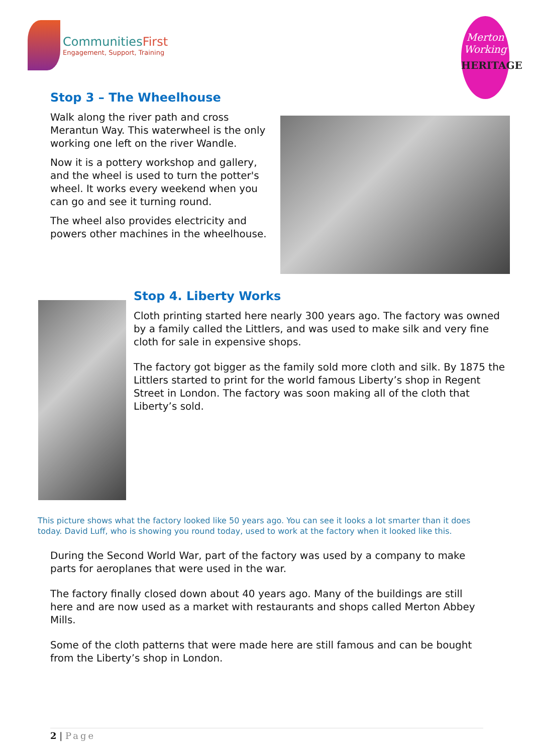CommunitiesFirst
Engagement, Support, Training
Merton
Working
HERITAGE
Stop 3 – The Wheelhouse
Walk along the river path and cross Merantun Way. This waterwheel is the only working one left on the river Wandle.
Now it is a pottery workshop and gallery, and the wheel is used to turn the potter's wheel. It works every weekend when you can go and see it turning round.
The wheel also provides electricity and powers other machines in the wheelhouse.
Stop 4. Liberty Works
Cloth printing started here nearly 300 years ago. The factory was owned by a family called the Littlers, and was used to make silk and very fine cloth for sale in expensive shops.
The factory got bigger as the family sold more cloth and silk. By 1875 the Littlers started to print for the world famous Liberty’s shop in Regent Street in London. The factory was soon making all of the cloth that Liberty’s sold.
This picture shows what the factory looked like 50 years ago. You can see it looks a lot smarter than it does today. David Luff, who is showing you round today, used to work at the factory when it looked like this.
During the Second World War, part of the factory was used by a company to make parts for aeroplanes that were used in the war.
The factory finally closed down about 40 years ago. Many of the buildings are still here and are now used as a market with restaurants and shops called Merton Abbey Mills.
Some of the cloth patterns that were made here are still famous and can be bought from the Liberty’s shop in London.
2 | Page